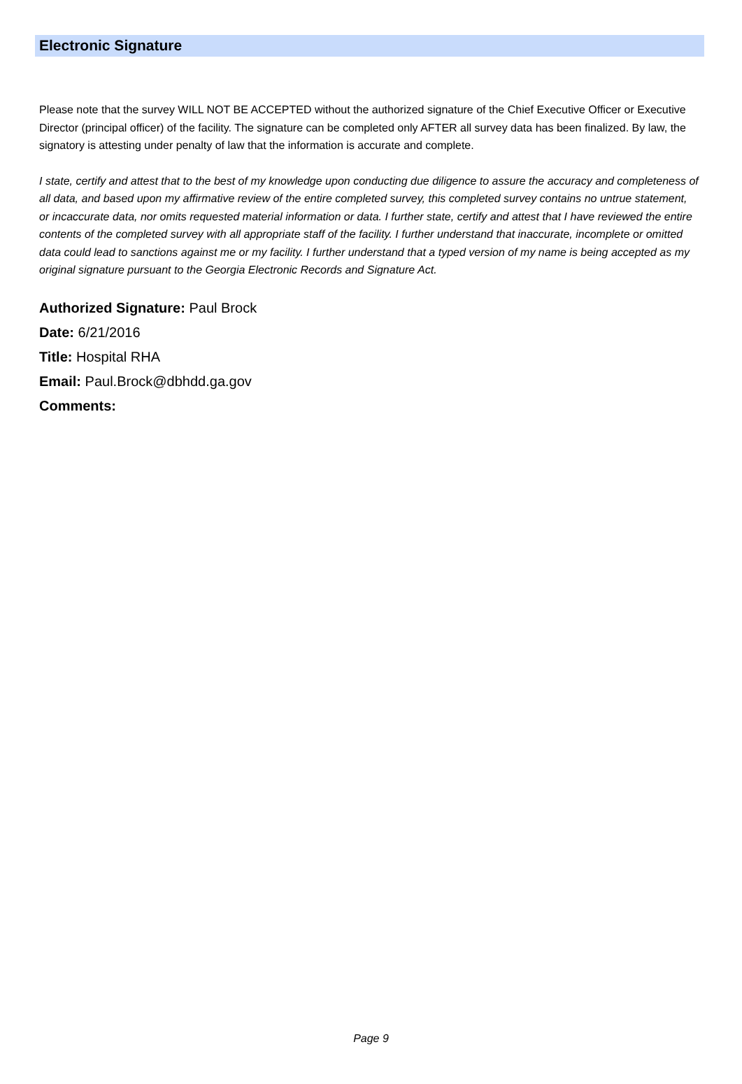Electronic Signature
Please note that the survey WILL NOT BE ACCEPTED without the authorized signature of the Chief Executive Officer or Executive Director (principal officer) of the facility. The signature can be completed only AFTER all survey data has been finalized. By law, the signatory is attesting under penalty of law that the information is accurate and complete.
I state, certify and attest that to the best of my knowledge upon conducting due diligence to assure the accuracy and completeness of all data, and based upon my affirmative review of the entire completed survey, this completed survey contains no untrue statement, or incaccurate data, nor omits requested material information or data. I further state, certify and attest that I have reviewed the entire contents of the completed survey with all appropriate staff of the facility. I further understand that inaccurate, incomplete or omitted data could lead to sanctions against me or my facility. I further understand that a typed version of my name is being accepted as my original signature pursuant to the Georgia Electronic Records and Signature Act.
Authorized Signature: Paul Brock
Date: 6/21/2016
Title: Hospital RHA
Email: Paul.Brock@dbhdd.ga.gov
Comments:
Page 9